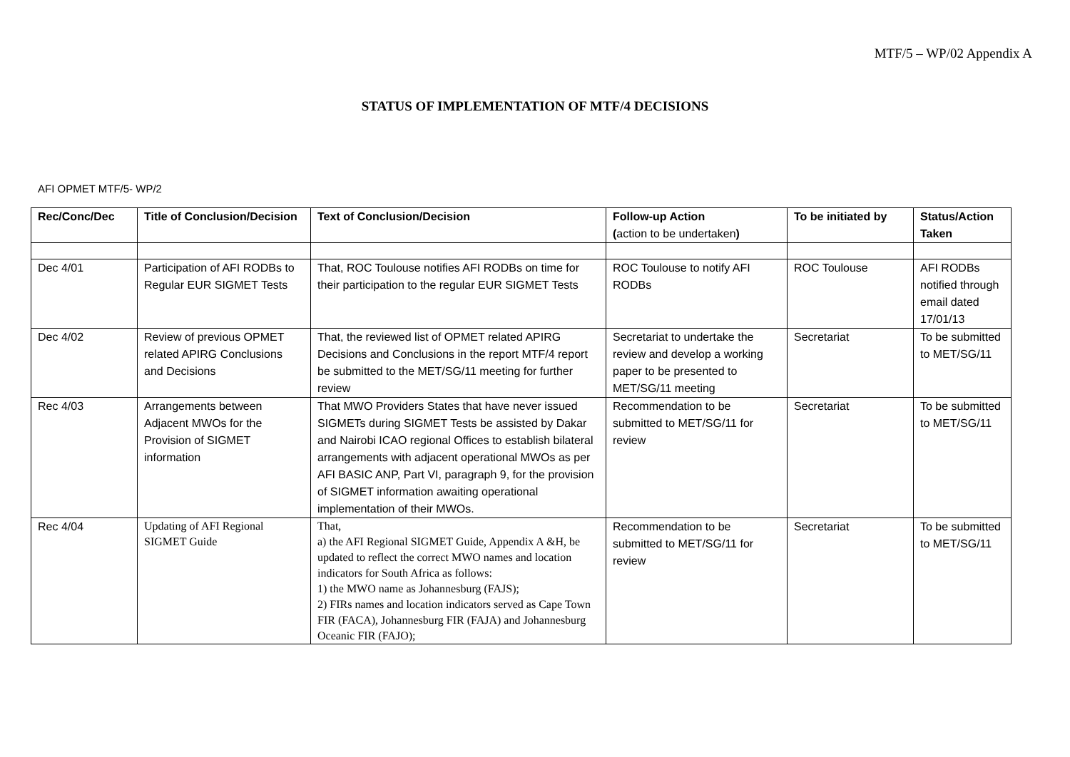MTF/5 – WP/02 Appendix A
STATUS OF IMPLEMENTATION OF MTF/4 DECISIONS
AFI OPMET MTF/5- WP/2
| Rec/Conc/Dec | Title of Conclusion/Decision | Text of Conclusion/Decision | Follow-up Action ( action to be undertaken ) | To be initiated by | Status/Action Taken |
| --- | --- | --- | --- | --- | --- |
| Dec 4/01 | Participation of AFI RODBs to Regular EUR SIGMET Tests | That, ROC Toulouse notifies AFI RODBs on time for their participation to the regular EUR SIGMET Tests | ROC Toulouse to notify AFI RODBs | ROC Toulouse | AFI RODBs notified through email dated 17/01/13 |
| Dec 4/02 | Review of previous OPMET related APIRG Conclusions and Decisions | That, the reviewed list of OPMET related APIRG Decisions and Conclusions in the report MTF/4 report be submitted to the MET/SG/11 meeting for further review | Secretariat to undertake the review and develop a working paper to be presented to MET/SG/11 meeting | Secretariat | To be submitted to MET/SG/11 |
| Rec 4/03 | Arrangements between Adjacent MWOs for the Provision of SIGMET information | That MWO Providers States that have never issued SIGMETs during SIGMET Tests be assisted by Dakar and Nairobi ICAO regional Offices to establish bilateral arrangements with adjacent operational MWOs as per AFI BASIC ANP, Part VI, paragraph 9, for the provision of SIGMET information awaiting operational implementation of their MWOs. | Recommendation to be submitted to MET/SG/11 for review | Secretariat | To be submitted to MET/SG/11 |
| Rec 4/04 | Updating of AFI Regional SIGMET Guide | That, a) the AFI Regional SIGMET Guide, Appendix A &H, be updated to reflect the correct MWO names and location indicators for South Africa as follows: 1) the MWO name as Johannesburg (FAJS); 2) FIRs names and location indicators served as Cape Town FIR (FACA), Johannesburg FIR (FAJA) and Johannesburg Oceanic FIR (FAJO); | Recommendation to be submitted to MET/SG/11 for review | Secretariat | To be submitted to MET/SG/11 |